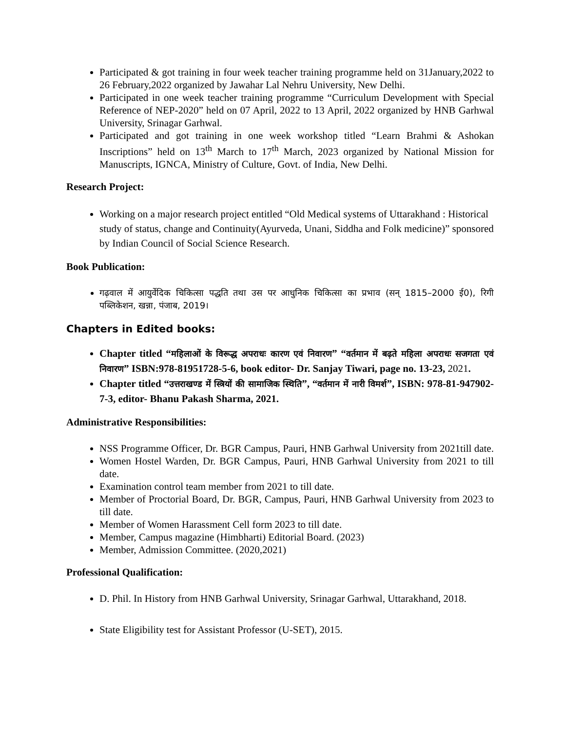Participated & got training in four week teacher training programme held on 31January,2022 to 26 February,2022 organized by Jawahar Lal Nehru University, New Delhi.
Participated in one week teacher training programme “Curriculum Development with Special Reference of NEP-2020” held on 07 April, 2022 to 13 April, 2022 organized by HNB Garhwal University, Srinagar Garhwal.
Participated and got training in one week workshop titled “Learn Brahmi & Ashokan Inscriptions” held on 13<sup>th</sup> March to 17<sup>th</sup> March, 2023 organized by National Mission for Manuscripts, IGNCA, Ministry of Culture, Govt. of India, New Delhi.
Research Project:
Working on a major research project entitled “Old Medical systems of Uttarakhand : Historical study of status, change and Continuity(Ayurveda, Unani, Siddha and Folk medicine)” sponsored by Indian Council of Social Science Research.
Book Publication:
गढ़वाल में आयुर्वेदिक चिकित्सा पद्धति तथा उस पर आधुनिक चिकित्सा का प्रभाव (सन् 1815–2000 ई0), रिगी पब्लिकेशन, खन्ना, पंजाब, 2019।
Chapters in Edited books:
Chapter titled “महिलाओं के विरूद्ध अपराधः कारण एवं निवारण” “वर्तमान में बढ़ते महिला अपराधः सजगता एवं निवारण” ISBN:978-81951728-5-6, book editor- Dr. Sanjay Tiwari, page no. 13-23, 2021.
Chapter titled “उत्तराखण्ड में स्त्रियों की सामाजिक स्थिति”, “वर्तमान में नारी विमर्श”, ISBN: 978-81-947902-7-3, editor- Bhanu Pakash Sharma, 2021.
Administrative Responsibilities:
NSS Programme Officer, Dr. BGR Campus, Pauri, HNB Garhwal University from 2021till date.
Women Hostel Warden, Dr. BGR Campus, Pauri, HNB Garhwal University from 2021 to till date.
Examination control team member from 2021 to till date.
Member of Proctorial Board, Dr. BGR, Campus, Pauri, HNB Garhwal University from 2023 to till date.
Member of Women Harassment Cell form 2023 to till date.
Member, Campus magazine (Himbharti) Editorial Board. (2023)
Member, Admission Committee. (2020,2021)
Professional Qualification:
D. Phil. In History from HNB Garhwal University, Srinagar Garhwal, Uttarakhand, 2018.
State Eligibility test for Assistant Professor (U-SET), 2015.